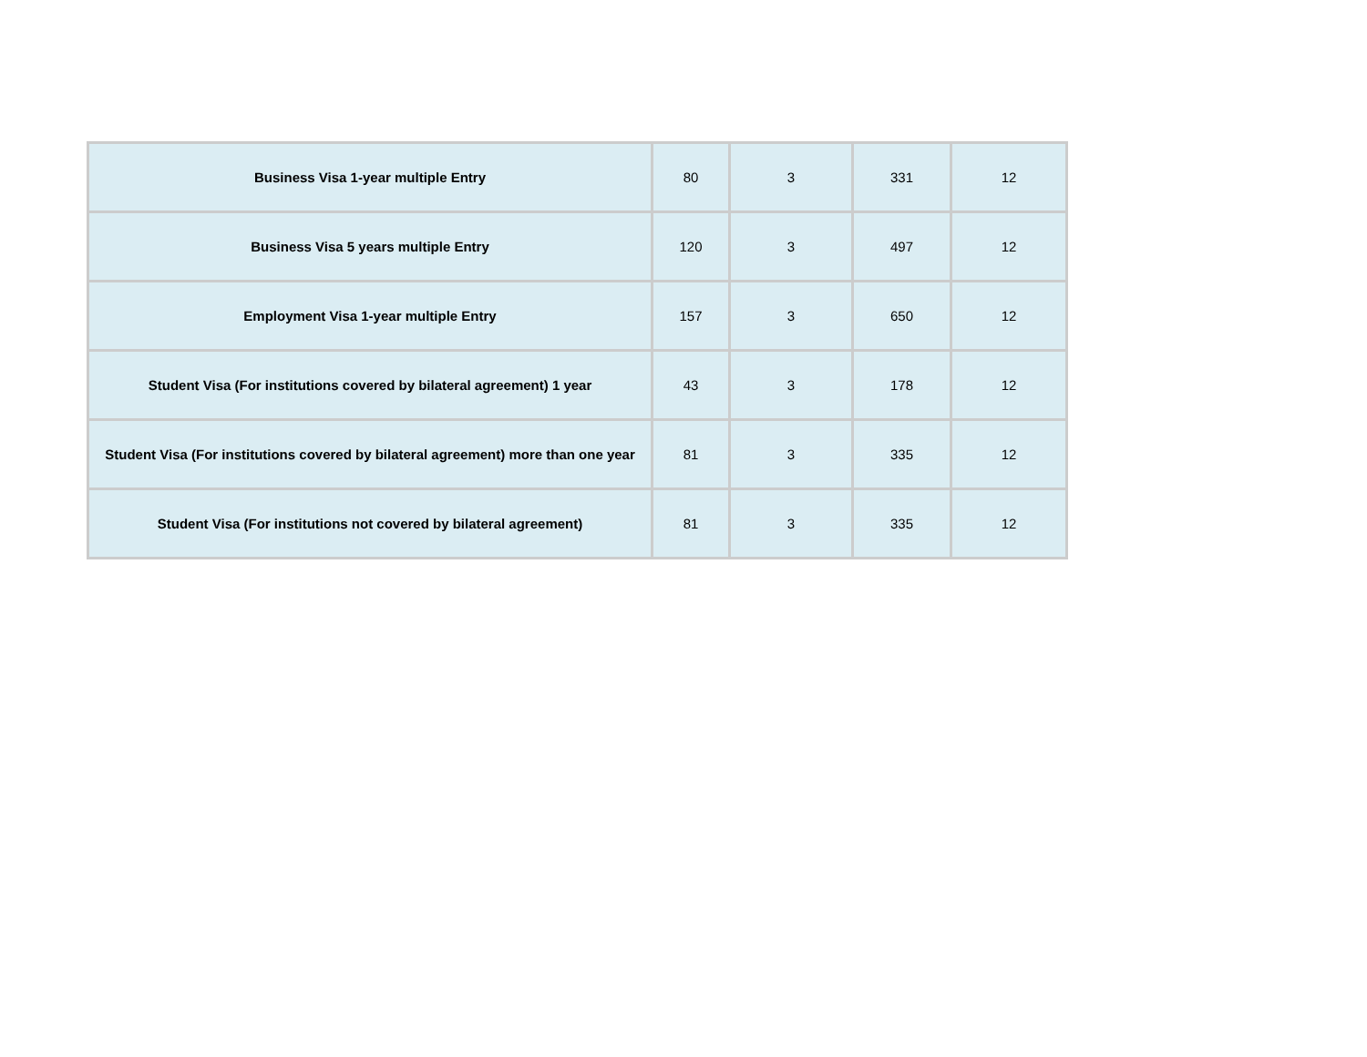| Business Visa 1-year multiple Entry | 80 | 3 | 331 | 12 |
| Business Visa 5 years multiple Entry | 120 | 3 | 497 | 12 |
| Employment Visa 1-year multiple Entry | 157 | 3 | 650 | 12 |
| Student Visa (For institutions covered by bilateral agreement) 1 year | 43 | 3 | 178 | 12 |
| Student Visa (For institutions covered by bilateral agreement) more than one year | 81 | 3 | 335 | 12 |
| Student Visa (For institutions not covered by bilateral agreement) | 81 | 3 | 335 | 12 |